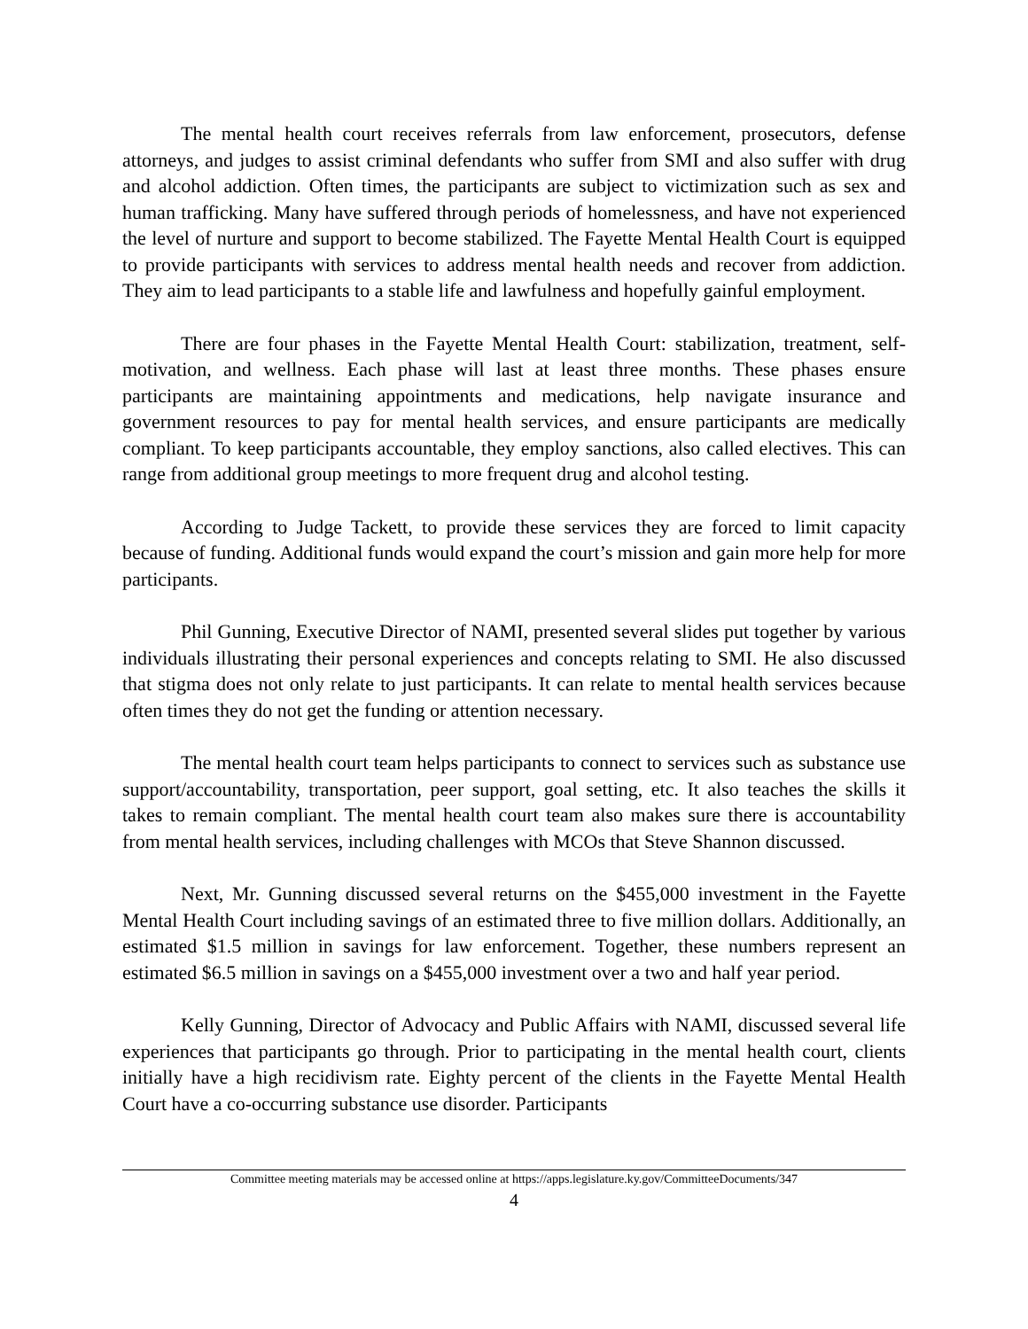The mental health court receives referrals from law enforcement, prosecutors, defense attorneys, and judges to assist criminal defendants who suffer from SMI and also suffer with drug and alcohol addiction. Often times, the participants are subject to victimization such as sex and human trafficking. Many have suffered through periods of homelessness, and have not experienced the level of nurture and support to become stabilized. The Fayette Mental Health Court is equipped to provide participants with services to address mental health needs and recover from addiction. They aim to lead participants to a stable life and lawfulness and hopefully gainful employment.
There are four phases in the Fayette Mental Health Court: stabilization, treatment, self-motivation, and wellness. Each phase will last at least three months. These phases ensure participants are maintaining appointments and medications, help navigate insurance and government resources to pay for mental health services, and ensure participants are medically compliant. To keep participants accountable, they employ sanctions, also called electives. This can range from additional group meetings to more frequent drug and alcohol testing.
According to Judge Tackett, to provide these services they are forced to limit capacity because of funding. Additional funds would expand the court’s mission and gain more help for more participants.
Phil Gunning, Executive Director of NAMI, presented several slides put together by various individuals illustrating their personal experiences and concepts relating to SMI. He also discussed that stigma does not only relate to just participants. It can relate to mental health services because often times they do not get the funding or attention necessary.
The mental health court team helps participants to connect to services such as substance use support/accountability, transportation, peer support, goal setting, etc. It also teaches the skills it takes to remain compliant. The mental health court team also makes sure there is accountability from mental health services, including challenges with MCOs that Steve Shannon discussed.
Next, Mr. Gunning discussed several returns on the $455,000 investment in the Fayette Mental Health Court including savings of an estimated three to five million dollars. Additionally, an estimated $1.5 million in savings for law enforcement. Together, these numbers represent an estimated $6.5 million in savings on a $455,000 investment over a two and half year period.
Kelly Gunning, Director of Advocacy and Public Affairs with NAMI, discussed several life experiences that participants go through. Prior to participating in the mental health court, clients initially have a high recidivism rate. Eighty percent of the clients in the Fayette Mental Health Court have a co-occurring substance use disorder. Participants
Committee meeting materials may be accessed online at https://apps.legislature.ky.gov/CommitteeDocuments/347
4